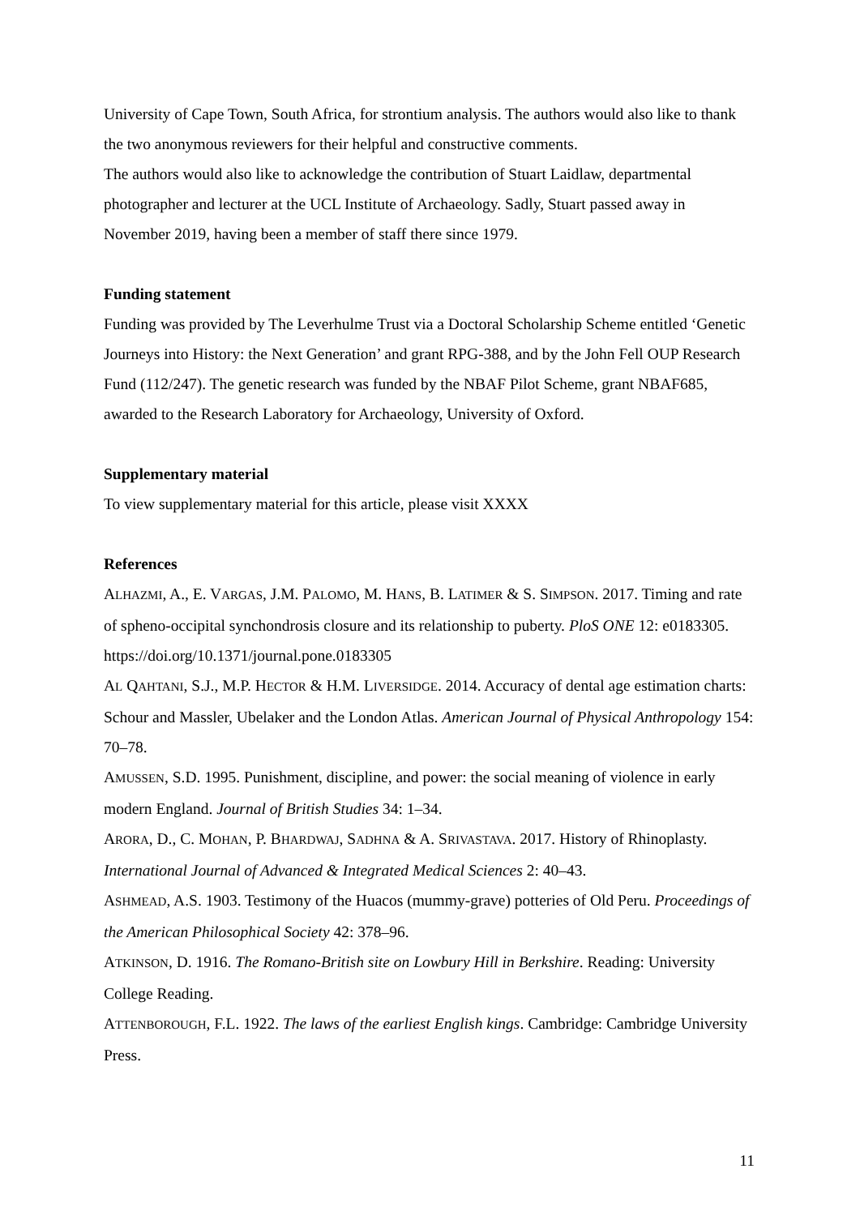University of Cape Town, South Africa, for strontium analysis. The authors would also like to thank the two anonymous reviewers for their helpful and constructive comments.
The authors would also like to acknowledge the contribution of Stuart Laidlaw, departmental photographer and lecturer at the UCL Institute of Archaeology. Sadly, Stuart passed away in November 2019, having been a member of staff there since 1979.
Funding statement
Funding was provided by The Leverhulme Trust via a Doctoral Scholarship Scheme entitled ‘Genetic Journeys into History: the Next Generation’ and grant RPG-388, and by the John Fell OUP Research Fund (112/247). The genetic research was funded by the NBAF Pilot Scheme, grant NBAF685, awarded to the Research Laboratory for Archaeology, University of Oxford.
Supplementary material
To view supplementary material for this article, please visit XXXX
References
ALHAZMI, A., E. VARGAS, J.M. PALOMO, M. HANS, B. LATIMER & S. SIMPSON. 2017. Timing and rate of spheno-occipital synchondrosis closure and its relationship to puberty. PloS ONE 12: e0183305. https://doi.org/10.1371/journal.pone.0183305
AL QAHTANI, S.J., M.P. HECTOR & H.M. LIVERSIDGE. 2014. Accuracy of dental age estimation charts: Schour and Massler, Ubelaker and the London Atlas. American Journal of Physical Anthropology 154: 70–78.
AMUSSEN, S.D. 1995. Punishment, discipline, and power: the social meaning of violence in early modern England. Journal of British Studies 34: 1–34.
ARORA, D., C. MOHAN, P. BHARDWAJ, SADHNA & A. SRIVASTAVA. 2017. History of Rhinoplasty. International Journal of Advanced & Integrated Medical Sciences 2: 40–43.
ASHMEAD, A.S. 1903. Testimony of the Huacos (mummy-grave) potteries of Old Peru. Proceedings of the American Philosophical Society 42: 378–96.
ATKINSON, D. 1916. The Romano-British site on Lowbury Hill in Berkshire. Reading: University College Reading.
ATTENBOROUGH, F.L. 1922. The laws of the earliest English kings. Cambridge: Cambridge University Press.
11